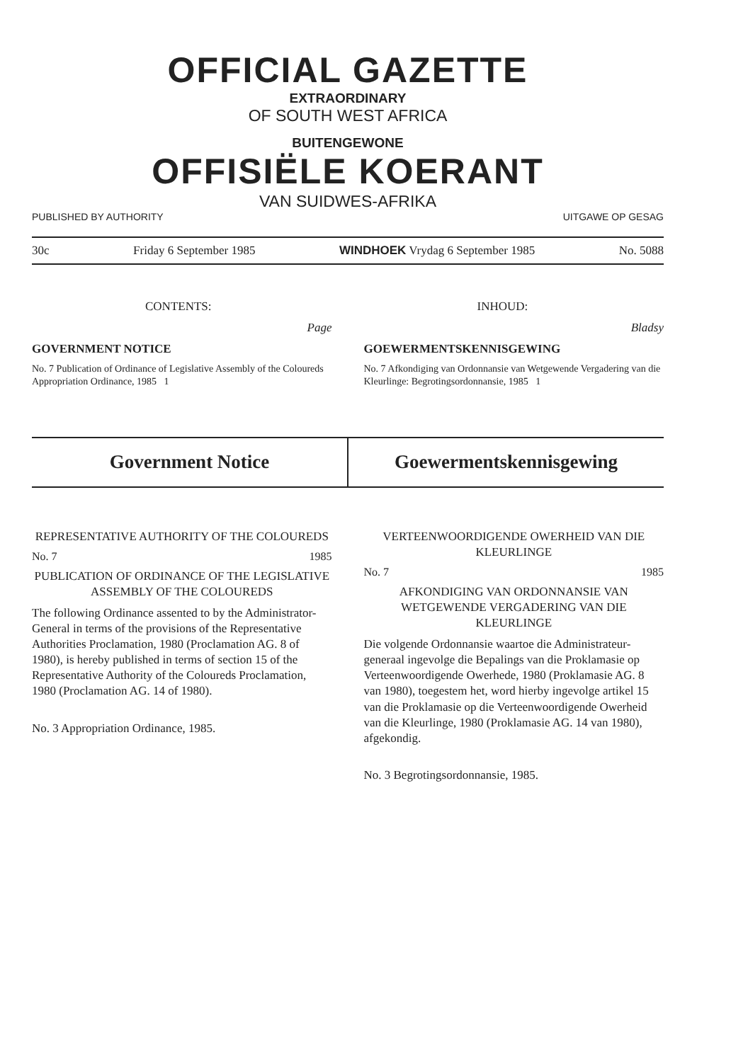OFFICIAL GAZETTE
EXTRAORDINARY
OF SOUTH WEST AFRICA
BUITENGEWONE
OFFISIËLE KOERANT
VAN SUIDWES-AFRIKA
PUBLISHED BY AUTHORITY UITGAWE OP GESAG
30c Friday 6 September 1985 WINDHOEK Vrydag 6 September 1985 No. 5088
CONTENTS:
Page
GOVERNMENT NOTICE
No. 7 Publication of Ordinance of Legislative Assembly of the Coloureds Appropriation Ordinance, 1985 1
INHOUD:
Bladsy
GOEWERMENTSKENNISGEWING
No. 7 Afkondiging van Ordonnansie van Wetgewende Vergadering van die Kleurlinge: Begrotingsordonnansie, 1985 1
Government Notice
Goewermentskennisgewing
REPRESENTATIVE AUTHORITY OF THE COLOUREDS
No. 7 1985
PUBLICATION OF ORDINANCE OF THE LEGISLATIVE ASSEMBLY OF THE COLOUREDS
The following Ordinance assented to by the Administrator-General in terms of the provisions of the Representative Authorities Proclamation, 1980 (Proclamation AG. 8 of 1980), is hereby published in terms of section 15 of the Representative Authority of the Coloureds Proclamation, 1980 (Proclamation AG. 14 of 1980).
No. 3 Appropriation Ordinance, 1985.
VERTEENWOORDIGENDE OWERHEID VAN DIE KLEURLINGE
No. 7 1985
AFKONDIGING VAN ORDONNANSIE VAN WETGEWENDE VERGADERING VAN DIE KLEURLINGE
Die volgende Ordonnansie waartoe die Administrateur-generaal ingevolge die Bepalings van die Proklamasie op Verteenwoordigende Owerhede, 1980 (Proklamasie AG. 8 van 1980), toegestem het, word hierby ingevolge artikel 15 van die Proklamasie op die Verteenwoordigende Owerheid van die Kleurlinge, 1980 (Proklamasie AG. 14 van 1980), afgekondig.
No. 3 Begrotingsordonnansie, 1985.